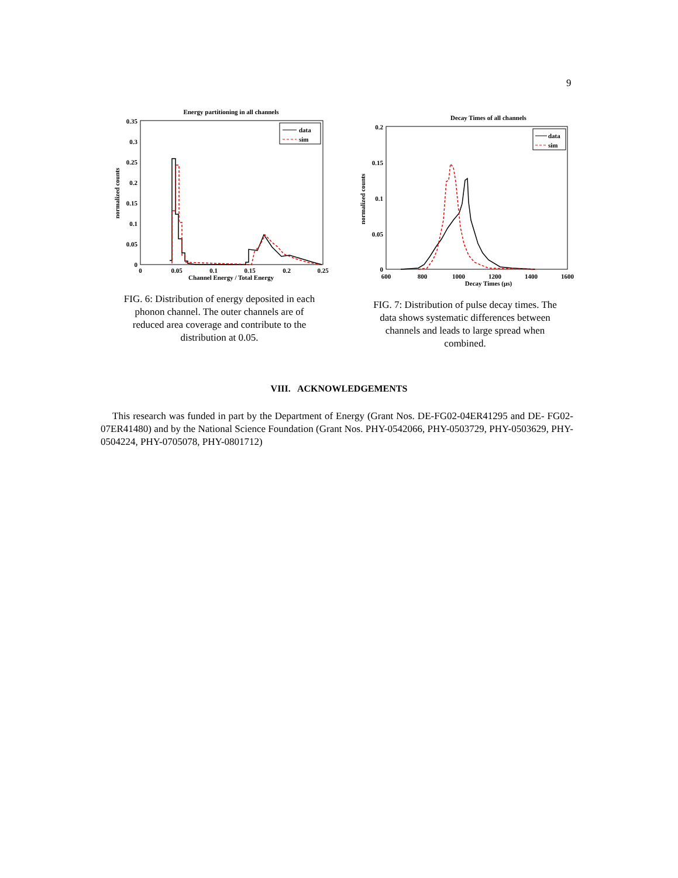9
Energy partitioning in all channels
0.35
0.3
0.25
0.2
0.15
0.1
0.05
0
0
0.05
0.1
0.15
0.2
0.25
Channel Energy / Total Energy
normalized counts
data
sim
FIG. 6: Distribution of energy deposited in each phonon channel. The outer channels are of reduced area coverage and contribute to the distribution at 0.05.
Decay Times of all channels
0.2
0.15
0.1
0.05
0
600
800
1000
1200
1400
1600
Decay Times (μs)
normalized counts
data
sim
FIG. 7: Distribution of pulse decay times. The data shows systematic differences between channels and leads to large spread when combined.
VIII. ACKNOWLEDGEMENTS
This research was funded in part by the Department of Energy (Grant Nos. DE-FG02-04ER41295 and DE- FG02-07ER41480) and by the National Science Foundation (Grant Nos. PHY-0542066, PHY-0503729, PHY-0503629, PHY-0504224, PHY-0705078, PHY-0801712)